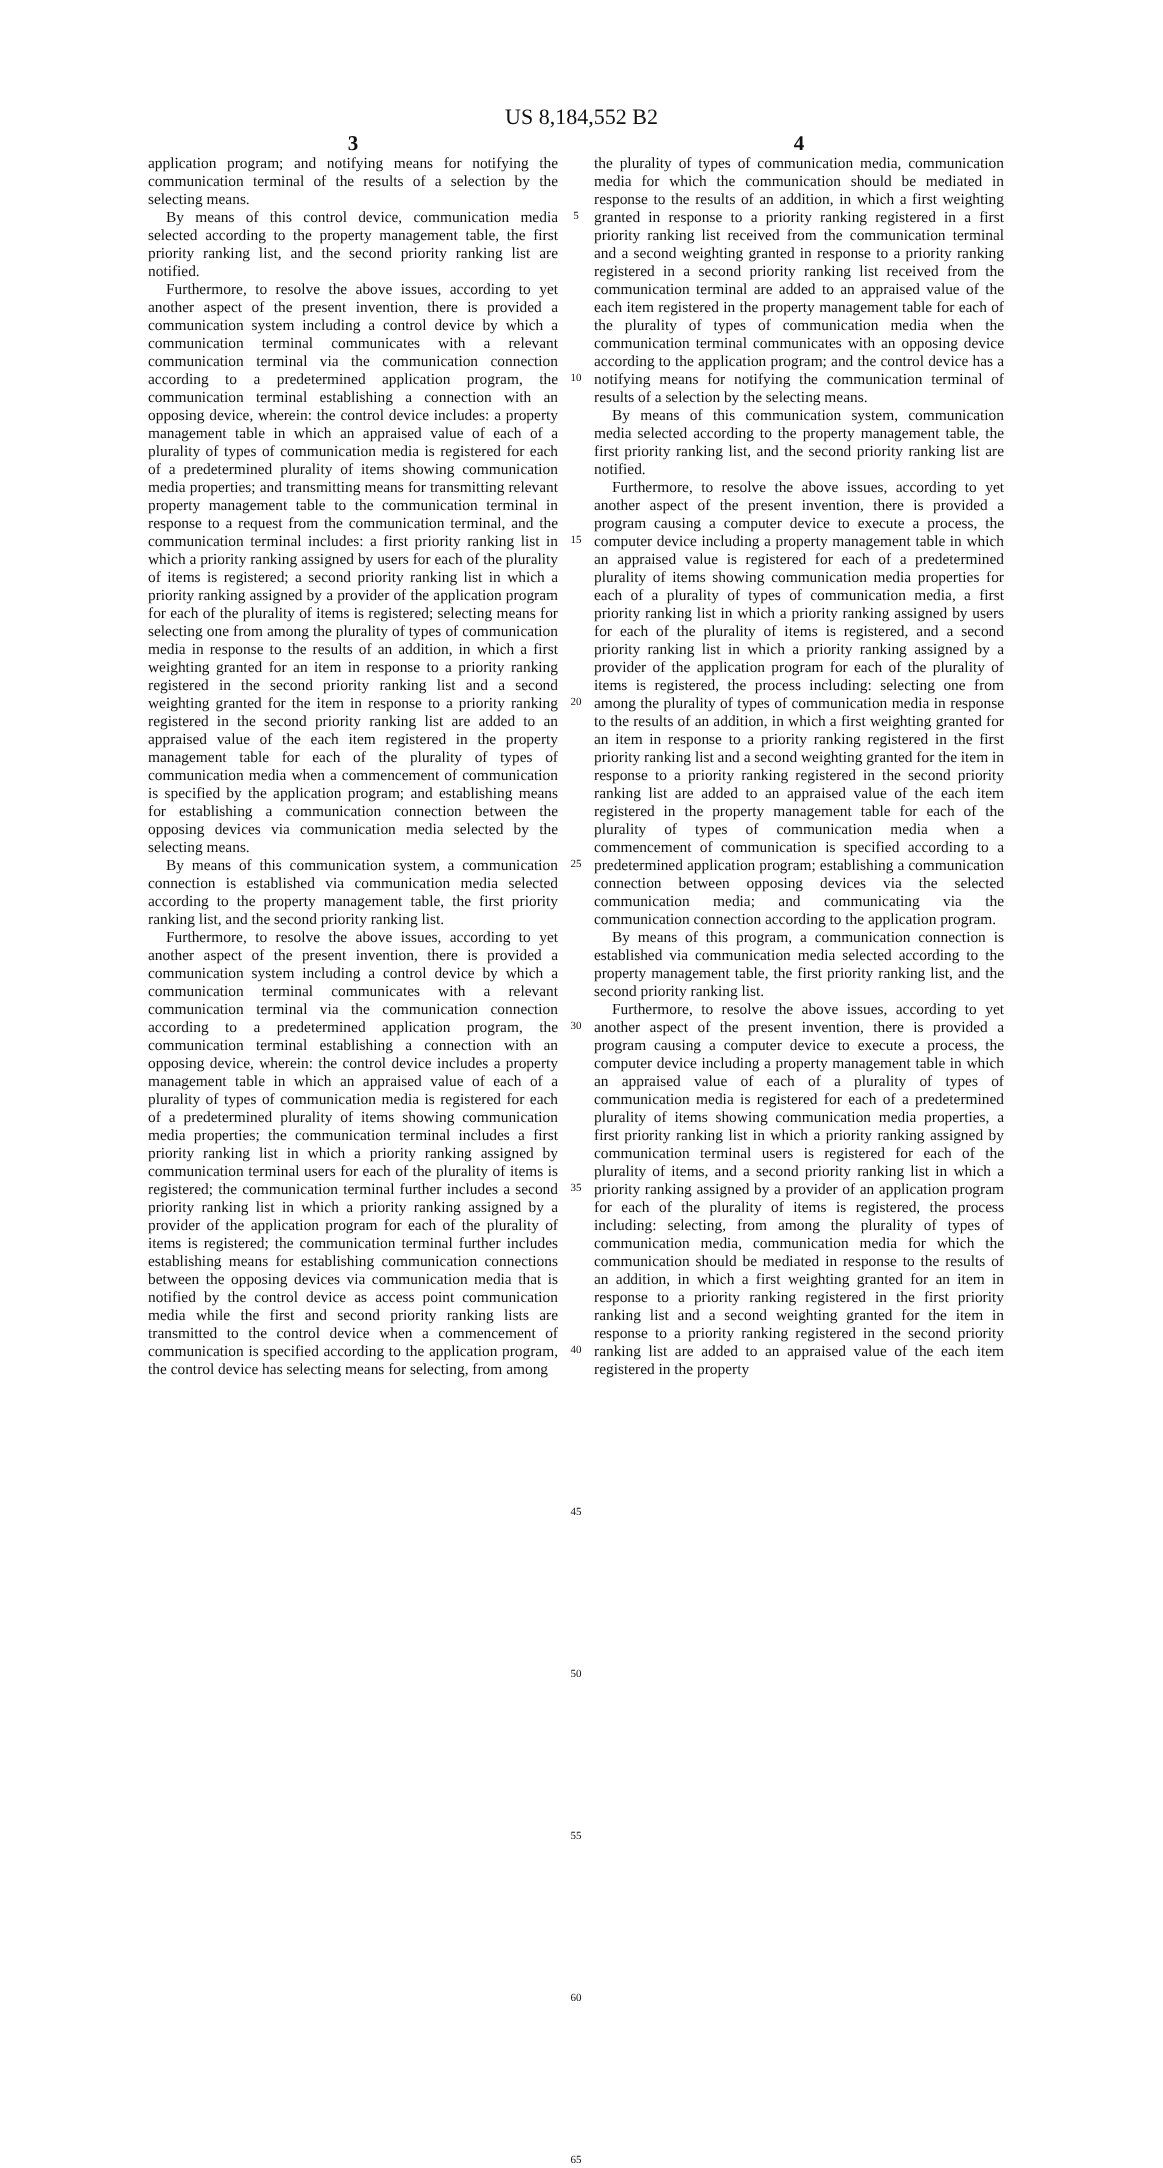US 8,184,552 B2
3
application program; and notifying means for notifying the communication terminal of the results of a selection by the selecting means.
By means of this control device, communication media selected according to the property management table, the first priority ranking list, and the second priority ranking list are notified.
Furthermore, to resolve the above issues, according to yet another aspect of the present invention, there is provided a communication system including a control device by which a communication terminal communicates with a relevant communication terminal via the communication connection according to a predetermined application program, the communication terminal establishing a connection with an opposing device, wherein: the control device includes: a property management table in which an appraised value of each of a plurality of types of communication media is registered for each of a predetermined plurality of items showing communication media properties; and transmitting means for transmitting relevant property management table to the communication terminal in response to a request from the communication terminal, and the communication terminal includes: a first priority ranking list in which a priority ranking assigned by users for each of the plurality of items is registered; a second priority ranking list in which a priority ranking assigned by a provider of the application program for each of the plurality of items is registered; selecting means for selecting one from among the plurality of types of communication media in response to the results of an addition, in which a first weighting granted for an item in response to a priority ranking registered in the second priority ranking list and a second weighting granted for the item in response to a priority ranking registered in the second priority ranking list are added to an appraised value of the each item registered in the property management table for each of the plurality of types of communication media when a commencement of communication is specified by the application program; and establishing means for establishing a communication connection between the opposing devices via communication media selected by the selecting means.
By means of this communication system, a communication connection is established via communication media selected according to the property management table, the first priority ranking list, and the second priority ranking list.
Furthermore, to resolve the above issues, according to yet another aspect of the present invention, there is provided a communication system including a control device by which a communication terminal communicates with a relevant communication terminal via the communication connection according to a predetermined application program, the communication terminal establishing a connection with an opposing device, wherein: the control device includes a property management table in which an appraised value of each of a plurality of types of communication media is registered for each of a predetermined plurality of items showing communication media properties; the communication terminal includes a first priority ranking list in which a priority ranking assigned by communication terminal users for each of the plurality of items is registered; the communication terminal further includes a second priority ranking list in which a priority ranking assigned by a provider of the application program for each of the plurality of items is registered; the communication terminal further includes establishing means for establishing communication connections between the opposing devices via communication media that is notified by the control device as access point communication media while the first and second priority ranking lists are transmitted to the control device when a commencement of communication is specified according to the application program, the control device has selecting means for selecting, from among
5
10
15
20
25
30
35
40
45
50
55
60
65
4
the plurality of types of communication media, communication media for which the communication should be mediated in response to the results of an addition, in which a first weighting granted in response to a priority ranking registered in a first priority ranking list received from the communication terminal and a second weighting granted in response to a priority ranking registered in a second priority ranking list received from the communication terminal are added to an appraised value of the each item registered in the property management table for each of the plurality of types of communication media when the communication terminal communicates with an opposing device according to the application program; and the control device has a notifying means for notifying the communication terminal of results of a selection by the selecting means.
By means of this communication system, communication media selected according to the property management table, the first priority ranking list, and the second priority ranking list are notified.
Furthermore, to resolve the above issues, according to yet another aspect of the present invention, there is provided a program causing a computer device to execute a process, the computer device including a property management table in which an appraised value is registered for each of a predetermined plurality of items showing communication media properties for each of a plurality of types of communication media, a first priority ranking list in which a priority ranking assigned by users for each of the plurality of items is registered, and a second priority ranking list in which a priority ranking assigned by a provider of the application program for each of the plurality of items is registered, the process including: selecting one from among the plurality of types of communication media in response to the results of an addition, in which a first weighting granted for an item in response to a priority ranking registered in the first priority ranking list and a second weighting granted for the item in response to a priority ranking registered in the second priority ranking list are added to an appraised value of the each item registered in the property management table for each of the plurality of types of communication media when a commencement of communication is specified according to a predetermined application program; establishing a communication connection between opposing devices via the selected communication media; and communicating via the communication connection according to the application program.
By means of this program, a communication connection is established via communication media selected according to the property management table, the first priority ranking list, and the second priority ranking list.
Furthermore, to resolve the above issues, according to yet another aspect of the present invention, there is provided a program causing a computer device to execute a process, the computer device including a property management table in which an appraised value of each of a plurality of types of communication media is registered for each of a predetermined plurality of items showing communication media properties, a first priority ranking list in which a priority ranking assigned by communication terminal users is registered for each of the plurality of items, and a second priority ranking list in which a priority ranking assigned by a provider of an application program for each of the plurality of items is registered, the process including: selecting, from among the plurality of types of communication media, communication media for which the communication should be mediated in response to the results of an addition, in which a first weighting granted for an item in response to a priority ranking registered in the first priority ranking list and a second weighting granted for the item in response to a priority ranking registered in the second priority ranking list are added to an appraised value of the each item registered in the property